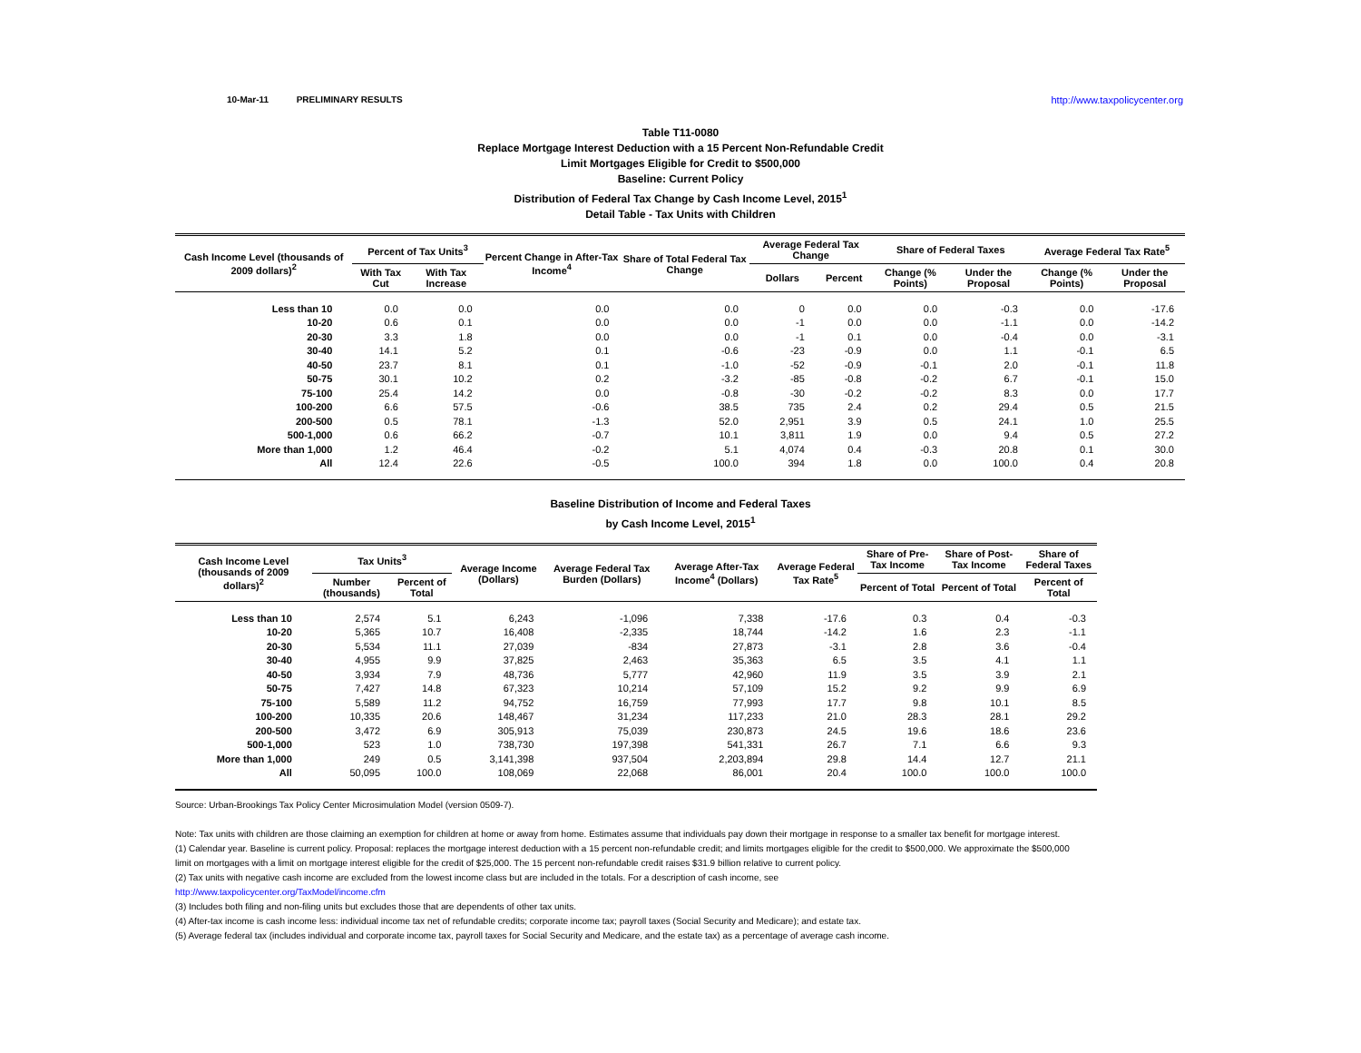10-Mar-11 PRELIMINARY RESULTS http://www.taxpolicycenter.org
Table T11-0080
Replace Mortgage Interest Deduction with a 15 Percent Non-Refundable Credit
Limit Mortgages Eligible for Credit to $500,000
Baseline: Current Policy
Distribution of Federal Tax Change by Cash Income Level, 2015<sup>1</sup>
Detail Table - Tax Units with Children
| Cash Income Level (thousands of 2009 dollars)<sup>2</sup> | Percent of Tax Units<sup>3</sup> | | Percent Change in After-Tax Income<sup>4</sup> | Share of Total Federal Tax Change | Average Federal Tax Change | | Share of Federal Taxes | | Average Federal Tax Rate<sup>5</sup> | |
| --- | --- | --- | --- | --- | --- | --- | --- | --- | --- | --- |
| | With Tax Cut | With Tax Increase | | | Dollars | Percent | Change (% Points) | Under the Proposal | Change (% Points) | Under the Proposal |
| Less than 10 | 0.0 | 0.0 | 0.0 | 0.0 | 0 | 0.0 | 0.0 | -0.3 | 0.0 | -17.6 |
| 10-20 | 0.6 | 0.1 | 0.0 | 0.0 | -1 | 0.0 | 0.0 | -1.1 | 0.0 | -14.2 |
| 20-30 | 3.3 | 1.8 | 0.0 | 0.0 | -1 | 0.1 | 0.0 | -0.4 | 0.0 | -3.1 |
| 30-40 | 14.1 | 5.2 | 0.1 | -0.6 | -23 | -0.9 | 0.0 | 1.1 | -0.1 | 6.5 |
| 40-50 | 23.7 | 8.1 | 0.1 | -1.0 | -52 | -0.9 | -0.1 | 2.0 | -0.1 | 11.8 |
| 50-75 | 30.1 | 10.2 | 0.2 | -3.2 | -85 | -0.8 | -0.2 | 6.7 | -0.1 | 15.0 |
| 75-100 | 25.4 | 14.2 | 0.0 | -0.8 | -30 | -0.2 | -0.2 | 8.3 | 0.0 | 17.7 |
| 100-200 | 6.6 | 57.5 | -0.6 | 38.5 | 735 | 2.4 | 0.2 | 29.4 | 0.5 | 21.5 |
| 200-500 | 0.5 | 78.1 | -1.3 | 52.0 | 2,951 | 3.9 | 0.5 | 24.1 | 1.0 | 25.5 |
| 500-1,000 | 0.6 | 66.2 | -0.7 | 10.1 | 3,811 | 1.9 | 0.0 | 9.4 | 0.5 | 27.2 |
| More than 1,000 | 1.2 | 46.4 | -0.2 | 5.1 | 4,074 | 0.4 | -0.3 | 20.8 | 0.1 | 30.0 |
| All | 12.4 | 22.6 | -0.5 | 100.0 | 394 | 1.8 | 0.0 | 100.0 | 0.4 | 20.8 |
Baseline Distribution of Income and Federal Taxes
by Cash Income Level, 2015<sup>1</sup>
| Cash Income Level (thousands of 2009 dollars)<sup>2</sup> | Tax Units<sup>3</sup> | | Average Income (Dollars) | Average Federal Tax Burden (Dollars) | Average After-Tax Income<sup>4</sup> (Dollars) | Average Federal Tax Rate<sup>5</sup> | Share of Pre-Tax Income | Share of Post-Tax Income | Share of Federal Taxes |
| --- | --- | --- | --- | --- | --- | --- | --- | --- | --- |
| | Number (thousands) | Percent of Total | | | | | Percent of Total | Percent of Total | Percent of Total |
| Less than 10 | 2,574 | 5.1 | 6,243 | -1,096 | 7,338 | -17.6 | 0.3 | 0.4 | -0.3 |
| 10-20 | 5,365 | 10.7 | 16,408 | -2,335 | 18,744 | -14.2 | 1.6 | 2.3 | -1.1 |
| 20-30 | 5,534 | 11.1 | 27,039 | -834 | 27,873 | -3.1 | 2.8 | 3.6 | -0.4 |
| 30-40 | 4,955 | 9.9 | 37,825 | 2,463 | 35,363 | 6.5 | 3.5 | 4.1 | 1.1 |
| 40-50 | 3,934 | 7.9 | 48,736 | 5,777 | 42,960 | 11.9 | 3.5 | 3.9 | 2.1 |
| 50-75 | 7,427 | 14.8 | 67,323 | 10,214 | 57,109 | 15.2 | 9.2 | 9.9 | 6.9 |
| 75-100 | 5,589 | 11.2 | 94,752 | 16,759 | 77,993 | 17.7 | 9.8 | 10.1 | 8.5 |
| 100-200 | 10,335 | 20.6 | 148,467 | 31,234 | 117,233 | 21.0 | 28.3 | 28.1 | 29.2 |
| 200-500 | 3,472 | 6.9 | 305,913 | 75,039 | 230,873 | 24.5 | 19.6 | 18.6 | 23.6 |
| 500-1,000 | 523 | 1.0 | 738,730 | 197,398 | 541,331 | 26.7 | 7.1 | 6.6 | 9.3 |
| More than 1,000 | 249 | 0.5 | 3,141,398 | 937,504 | 2,203,894 | 29.8 | 14.4 | 12.7 | 21.1 |
| All | 50,095 | 100.0 | 108,069 | 22,068 | 86,001 | 20.4 | 100.0 | 100.0 | 100.0 |
Source: Urban-Brookings Tax Policy Center Microsimulation Model (version 0509-7).
Note: Tax units with children are those claiming an exemption for children at home or away from home. Estimates assume that individuals pay down their mortgage in response to a smaller tax benefit for mortgage interest.
(1) Calendar year. Baseline is current policy. Proposal: replaces the mortgage interest deduction with a 15 percent non-refundable credit; and limits mortgages eligible for the credit to $500,000. We approximate the $500,000
limit on mortgages with a limit on mortgage interest eligible for the credit of $25,000. The 15 percent non-refundable credit raises $31.9 billion relative to current policy.
(2) Tax units with negative cash income are excluded from the lowest income class but are included in the totals. For a description of cash income, see
http://www.taxpolicycenter.org/TaxModel/income.cfm
(3) Includes both filing and non-filing units but excludes those that are dependents of other tax units.
(4) After-tax income is cash income less: individual income tax net of refundable credits; corporate income tax; payroll taxes (Social Security and Medicare); and estate tax.
(5) Average federal tax (includes individual and corporate income tax, payroll taxes for Social Security and Medicare, and the estate tax) as a percentage of average cash income.